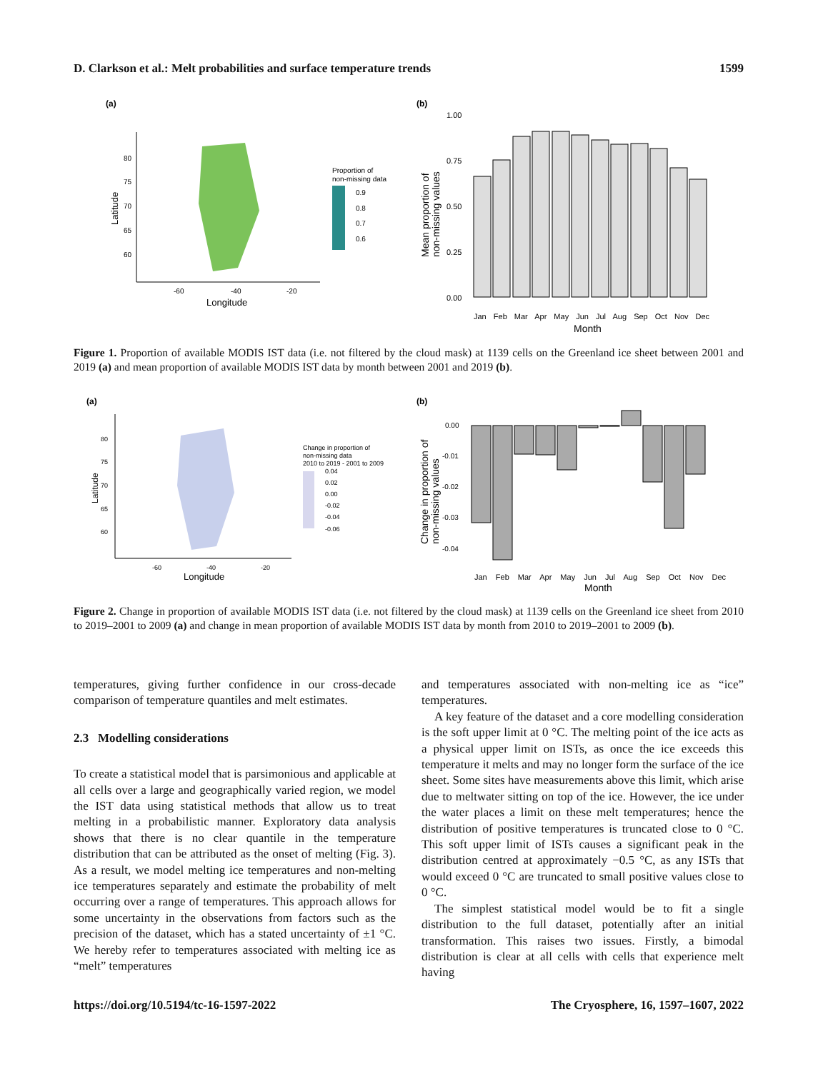D. Clarkson et al.: Melt probabilities and surface temperature trends 1599
(a)
80
75
70
65
60
-60
-40
-20
Longitude
Latitude
Proportion of
non-missing data
0.9
0.8
0.7
0.6
(b)
1.00
0.75
0.50
0.25
0.00
Jan Feb Mar Apr May Jun Jul Aug Sep Oct Nov Dec
Month
Mean proportion of
non-missing values
Figure 1. Proportion of available MODIS IST data (i.e. not filtered by the cloud mask) at 1139 cells on the Greenland ice sheet between 2001 and 2019 (a) and mean proportion of available MODIS IST data by month between 2001 and 2019 (b).
(a)
80
75
70
65
60
-60
-40
-20
Longitude
Latitude
Change in proportion of
non-missing data
2010 to 2019 - 2001 to 2009
0.04
0.02
0.00
-0.02
-0.04
-0.06
(b)
0.00
-0.01
-0.02
-0.03
-0.04
Jan Feb Mar Apr May Jun Jul Aug Sep Oct Nov Dec
Month
Change in proportion of
non-missing values
Figure 2. Change in proportion of available MODIS IST data (i.e. not filtered by the cloud mask) at 1139 cells on the Greenland ice sheet from 2010 to 2019–2001 to 2009 (a) and change in mean proportion of available MODIS IST data by month from 2010 to 2019–2001 to 2009 (b).
temperatures, giving further confidence in our cross-decade comparison of temperature quantiles and melt estimates.
2.3 Modelling considerations
To create a statistical model that is parsimonious and applicable at all cells over a large and geographically varied region, we model the IST data using statistical methods that allow us to treat melting in a probabilistic manner. Exploratory data analysis shows that there is no clear quantile in the temperature distribution that can be attributed as the onset of melting (Fig. 3). As a result, we model melting ice temperatures and non-melting ice temperatures separately and estimate the probability of melt occurring over a range of temperatures. This approach allows for some uncertainty in the observations from factors such as the precision of the dataset, which has a stated uncertainty of ±1 °C. We hereby refer to temperatures associated with melting ice as “melt” temperatures
and temperatures associated with non-melting ice as “ice” temperatures.
A key feature of the dataset and a core modelling consideration is the soft upper limit at 0 °C. The melting point of the ice acts as a physical upper limit on ISTs, as once the ice exceeds this temperature it melts and may no longer form the surface of the ice sheet. Some sites have measurements above this limit, which arise due to meltwater sitting on top of the ice. However, the ice under the water places a limit on these melt temperatures; hence the distribution of positive temperatures is truncated close to 0 °C. This soft upper limit of ISTs causes a significant peak in the distribution centred at approximately −0.5 °C, as any ISTs that would exceed 0 °C are truncated to small positive values close to 0 °C.
The simplest statistical model would be to fit a single distribution to the full dataset, potentially after an initial transformation. This raises two issues. Firstly, a bimodal distribution is clear at all cells with cells that experience melt having
https://doi.org/10.5194/tc-16-1597-2022 The Cryosphere, 16, 1597–1607, 2022